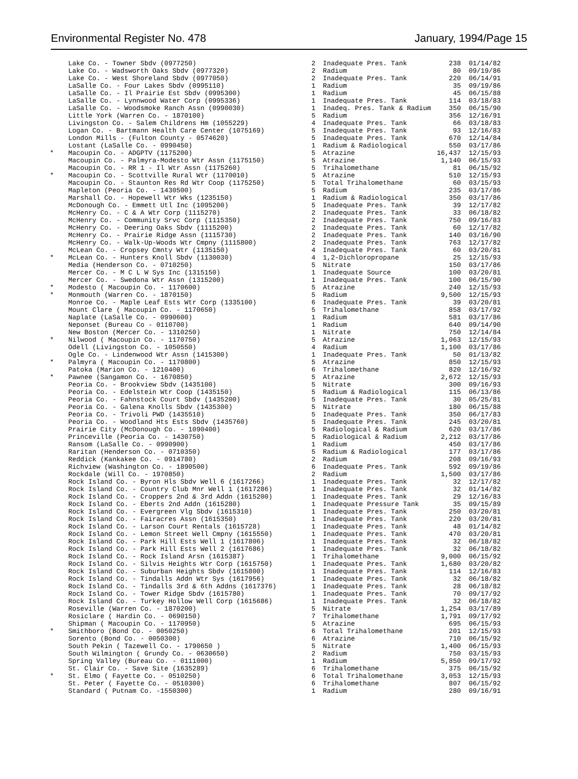Environmental Register No. 478 January, 1994/Page 15
| | Lake Co. - Towner Sbdv (0977250) | 2 | Inadequate Pres. Tank | 238 | 01/14/82 |
| | Lake Co. - Wadsworth Oaks Sbdv (0977320) | 2 | Radium | 80 | 09/19/86 |
| | Lake Co. - West Shoreland Sbdv (0977050) | 2 | Inadequate Pres. Tank | 220 | 06/14/91 |
| | LaSalle Co. - Four Lakes Sbdv (0995110) | 1 | Radium | 35 | 09/19/86 |
| | LaSalle Co. - Il Prairie Est Sbdv (0995300) | 1 | Radium | 45 | 06/15/88 |
| | LaSalle Co. - Lynnwood Water Corp (0995336) | 1 | Inadequate Pres. Tank | 114 | 03/18/83 |
| | LaSalle Co. - Woodsmoke Ranch Assn (0990030) | 1 | Inadeq. Pres. Tank & Radium | 350 | 06/15/90 |
| | Little York (Warren Co. - 1870100) | 5 | Radium | 356 | 12/16/91 |
| | Livingston Co. - Salem Childrens Hm (1055229) | 4 | Inadequate Pres. Tank | 66 | 03/18/83 |
| | Logan Co. - Bartmann Health Care Center (1075169) | 5 | Inadequate Pres. Tank | 93 | 12/16/83 |
| | London Mills - (Fulton County - 0574620) | 5 | Inadequate Pres. Tank | 670 | 12/14/84 |
| | Lostant (LaSalle Co. - 0990450) | 1 | Radium & Radiological | 550 | 03/17/86 |
| * | Macoupin Co. - ADGPTV (1175200) | 5 | Atrazine | 16,437 | 12/15/93 |
| | Macoupin Co. - Palmyra-Modesto Wtr Assn (1175150) | 5 | Atrazine | 1,140 | 06/15/93 |
| | Macoupin Co. - RR 1 - Il Wtr Assn (1175260) | 5 | Trihalomethane | 81 | 06/15/92 |
| * | Macoupin Co. - Scottville Rural Wtr (1170010) | 5 | Atrazine | 510 | 12/15/93 |
| | Macoupin Co. - Staunton Res Rd Wtr Coop (1175250) | 5 | Total Trihalomethane | 60 | 03/15/93 |
| | Mapleton (Peoria Co. - 1430500) | 5 | Radium | 235 | 03/17/86 |
| | Marshall Co. - Hopewell Wtr Wks (1235150) | 1 | Radium & Radiological | 350 | 03/17/86 |
| | McDonough Co. - Emmett Utl Inc (1095200) | 5 | Inadequate Pres. Tank | 39 | 12/17/82 |
| | McHenry Co. - C & A Wtr Corp (1115270) | 2 | Inadequate Pres. Tank | 33 | 06/18/82 |
| | McHenry Co. - Community Srvc Corp (1115350) | 2 | Inadequate Pres. Tank | 750 | 09/16/83 |
| | McHenry Co. - Deering Oaks Sbdv (1115200) | 2 | Inadequate Pres. Tank | 60 | 12/17/82 |
| | McHenry Co. - Prairie Ridge Assn (1115730) | 2 | Inadequate Pres. Tank | 140 | 03/16/90 |
| | McHenry Co. - Walk-Up-Woods Wtr Cmpny (1115800) | 2 | Inadequate Pres. Tank | 763 | 12/17/82 |
| | McLean Co. - Cropsey Cmnty Wtr (1135150) | 4 | Inadequate Pres. Tank | 60 | 03/20/81 |
| * | McLean Co. - Hunters Knoll Sbdv (1130030) | 4 | 1,2-Dichloropropane | 25 | 12/15/93 |
| | Media (Henderson Co. - 0710250) | 5 | Nitrate | 150 | 03/17/86 |
| | Mercer Co. - M C L W Sys Inc (1315150) | 1 | Inadequate Source | 100 | 03/20/81 |
| | Mercer Co. - Swedona Wtr Assn (1315200) | 1 | Inadequate Pres. Tank | 100 | 06/15/90 |
| * | Modesto ( Macoupin Co. - 1170600) | 5 | Atrazine | 240 | 12/15/93 |
| * | Monmouth (Warren Co. - 1870150) | 5 | Radium | 9,500 | 12/15/93 |
| | Monroe Co. - Maple Leaf Ests Wtr Corp (1335100) | 6 | Inadequate Pres. Tank | 39 | 03/20/81 |
| | Mount Clare ( Macoupin Co. - 1170650) | 5 | Trihalomethane | 858 | 03/17/92 |
| | Naplate (LaSalle Co. - 0990600) | 1 | Radium | 581 | 03/17/86 |
| | Neponset (Bureau Co - 0110700) | 1 | Radium | 640 | 09/14/90 |
| | New Boston (Mercer Co. - 1310250) | 1 | Nitrate | 750 | 12/14/84 |
| * | Nilwood ( Macoupin Co. - 1170750) | 5 | Atrazine | 1,063 | 12/15/93 |
| | Odell (Livingston Co. - 1050550) | 4 | Radium | 1,100 | 03/17/86 |
| | Ogle Co. - Lindenwood Wtr Assn (1415300) | 1 | Inadequate Pres. Tank | 50 | 01/13/82 |
| * | Palmyra ( Macoupin Co. - 1170800) | 5 | Atrazine | 850 | 12/15/93 |
| | Patoka (Marion Co. - 1210400) | 6 | Trihalomethane | 820 | 12/16/92 |
| * | Pawnee (Sangamon Co. - 1670850) | 5 | Atrazine | 2,672 | 12/15/93 |
| | Peoria Co. - Brookview Sbdv (1435100) | 5 | Nitrate | 300 | 09/16/93 |
| | Peoria Co. - Edelstein Wtr Coop (1435150) | 5 | Radium & Radiological | 115 | 06/13/86 |
| | Peoria Co. - Fahnstock Court Sbdv (1435200) | 5 | Inadequate Pres. Tank | 30 | 05/25/81 |
| | Peoria Co. - Galena Knolls Sbdv (1435300) | 5 | Nitrate | 180 | 06/15/88 |
| | Peoria Co. - Trivoli PWD (1435510) | 5 | Inadequate Pres. Tank | 350 | 06/17/83 |
| | Peoria Co. - Woodland Hts Ests Sbdv (1435760) | 5 | Inadequate Pres. Tank | 245 | 03/20/81 |
| | Prairie City (McDonough Co. - 1090400) | 5 | Radiological & Radium | 620 | 03/17/86 |
| | Princeville (Peoria Co. - 1430750) | 5 | Radiological & Radium | 2,212 | 03/17/86 |
| | Ransom (LaSalle Co. - 0990900) | 1 | Radium | 450 | 03/17/86 |
| | Raritan (Henderson Co. - 0710350) | 5 | Radium & Radiological | 177 | 03/17/86 |
| | Reddick (Kankakee Co. - 0914780) | 2 | Radium | 208 | 09/16/93 |
| | Richview (Washington Co. - 1890500) | 6 | Inadequate Pres. Tank | 592 | 09/19/86 |
| | Rockdale (Will Co. - 1970850) | 2 | Radium | 1,500 | 03/17/86 |
| | Rock Island Co. - Byron Hls Sbdv Well 6 (1617266) | 1 | Inadequate Pres. Tank | 32 | 12/17/82 |
| | Rock Island Co. - Country Club Mnr Well 1 (1617286) | 1 | Inadequate Pres. Tank | 32 | 01/14/82 |
| | Rock Island Co. - Croppers 2nd & 3rd Addn (1615200) | 1 | Inadequate Pres. Tank | 29 | 12/16/83 |
| | Rock Island Co. - Eberts 2nd Addn (1615280) | 1 | Inadequate Pressure Tank | 35 | 09/15/89 |
| | Rock Island Co. - Evergreen Vlg Sbdv (1615310) | 1 | Inadequate Pres. Tank | 250 | 03/20/81 |
| | Rock Island Co. - Fairacres Assn (1615350) | 1 | Inadequate Pres. Tank | 220 | 03/20/81 |
| | Rock Island Co. - Larson Court Rentals (1615728) | 1 | Inadequate Pres. Tank | 48 | 01/14/82 |
| | Rock Island Co. - Lemon Street Well Cmpny (1615550) | 1 | Inadequate Pres. Tank | 470 | 03/20/81 |
| | Rock Island Co. - Park Hill Ests Well 1 (1617806) | 1 | Inadequate Pres. Tank | 32 | 06/18/82 |
| | Rock Island Co. - Park Hill Ests Well 2 (1617686) | 1 | Inadequate Pres. Tank | 32 | 06/18/82 |
| | Rock Island Co. - Rock Island Arsn (1615387) | 1 | Trihalomethane | 9,000 | 06/15/92 |
| | Rock Island Co. - Silvis Heights Wtr Corp (1615750) | 1 | Inadequate Pres. Tank | 1,680 | 03/20/82 |
| | Rock Island Co. - Suburban Heights Sbdv (1615800) | 1 | Inadequate Pres. Tank | 114 | 12/16/83 |
| | Rock Island Co. - Tindalls Addn Wtr Sys (1617956) | 1 | Inadequate Pres. Tank | 32 | 06/18/82 |
| | Rock Island Co. - Tindalls 3rd & 6th Addns (1617376) | 1 | Inadequate Pres. Tank | 28 | 06/18/82 |
| | Rock Island Co. - Tower Ridge Sbdv (1615780) | 1 | Inadequate Pres. Tank | 70 | 09/17/92 |
| | Rock Island Co. - Turkey Hollow Well Corp (1615686) | 1 | Inadequate Pres. Tank | 32 | 06/18/82 |
| | Roseville (Warren Co. - 1870200) | 5 | Nitrate | 1,254 | 03/17/89 |
| | Rosiclare ( Hardin Co. - 0690150) | 7 | Trihalomethane | 1,791 | 09/17/92 |
| | Shipman ( Macoupin Co. - 1170950) | 5 | Atrazine | 695 | 06/15/93 |
| * | Smithboro (Bond Co. - 0050250) | 6 | Total Trihalomethane | 201 | 12/15/93 |
| | Sorento (Bond Co. - 0050300) | 6 | Atrazine | 710 | 06/15/92 |
| | South Pekin ( Tazewell Co. - 1790650 ) | 5 | Nitrate | 1,400 | 06/15/93 |
| | South Wilmington ( Grundy Co. - 0630650) | 2 | Radium | 750 | 03/15/93 |
| | Spring Valley (Bureau Co. - 0111000) | 1 | Radium | 5,850 | 09/17/92 |
| | St. Clair Co. - Save Site (1635289) | 6 | Trihalomethane | 375 | 06/15/92 |
| * | St. Elmo ( Fayette Co. - 0510250) | 6 | Total Trihalomethane | 3,053 | 12/15/93 |
| | St. Peter ( Fayette Co. - 0510300) | 6 | Trihalomethane | 807 | 06/15/92 |
| | Standard ( Putnam Co. -1550300) | 1 | Radium | 280 | 09/16/91 |